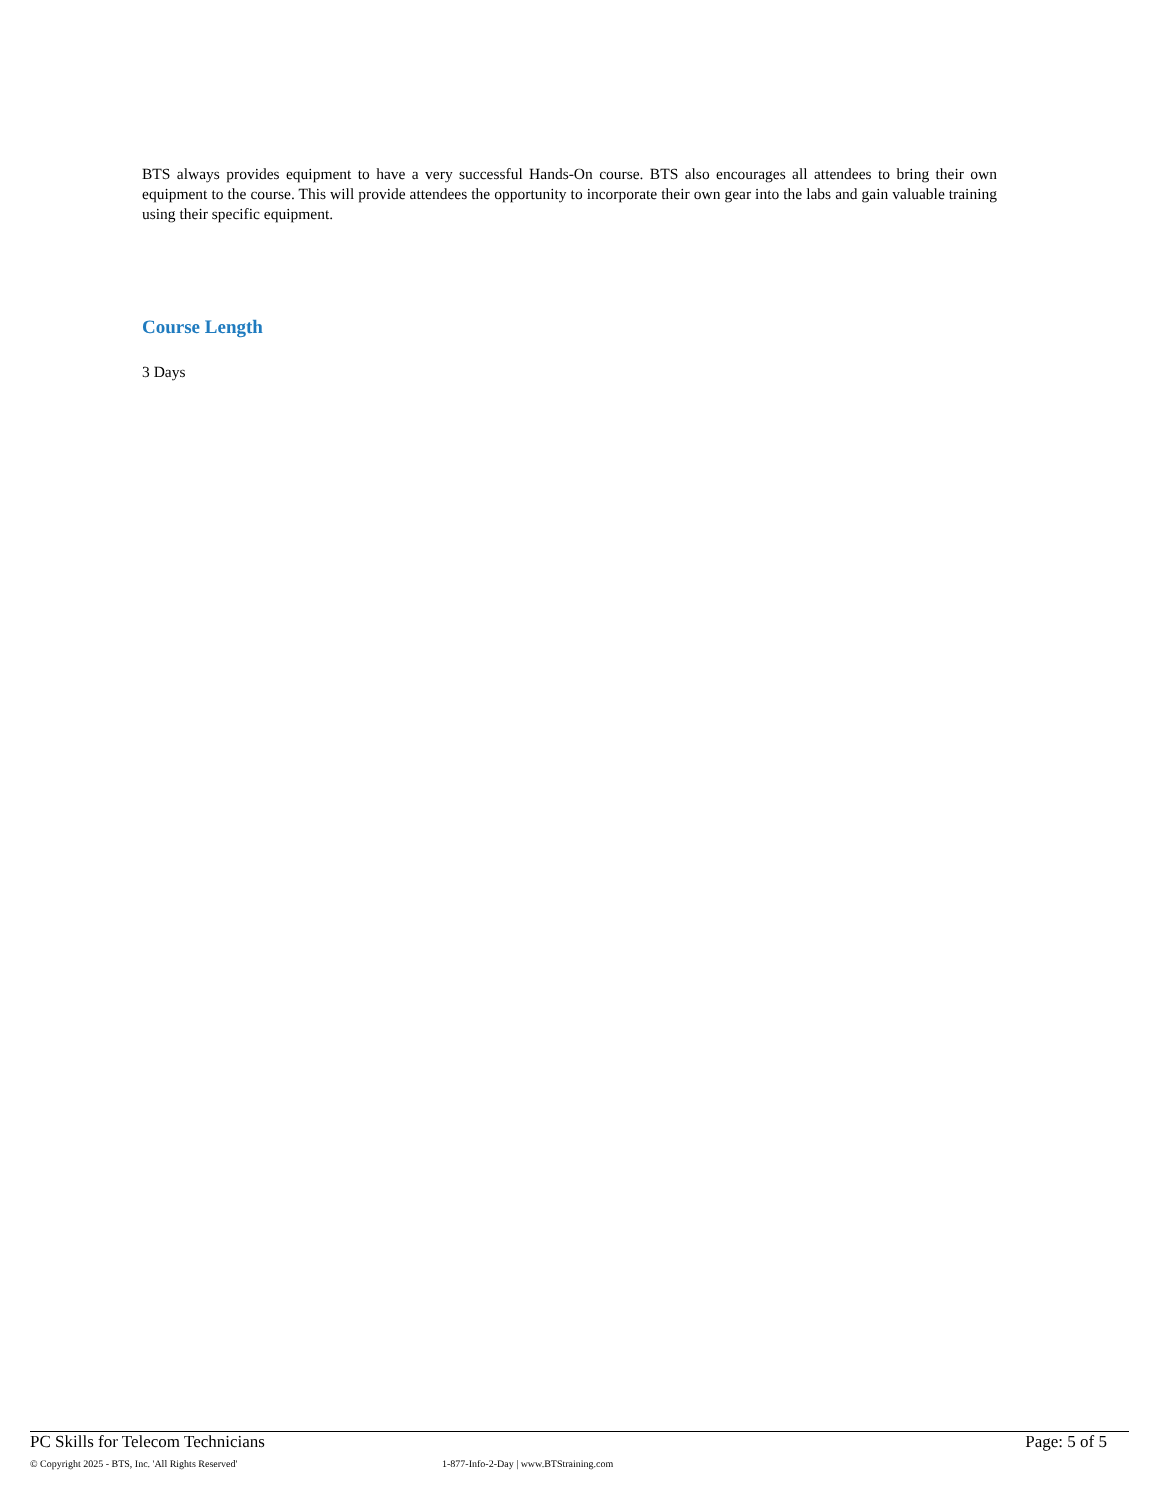BTS always provides equipment to have a very successful Hands-On course. BTS also encourages all attendees to bring their own equipment to the course. This will provide attendees the opportunity to incorporate their own gear into the labs and gain valuable training using their specific equipment.
Course Length
3 Days
PC Skills for Telecom Technicians Page: 5 of 5
© Copyright 2025 - BTS, Inc. 'All Rights Reserved' 1-877-Info-2-Day | www.BTStraining.com